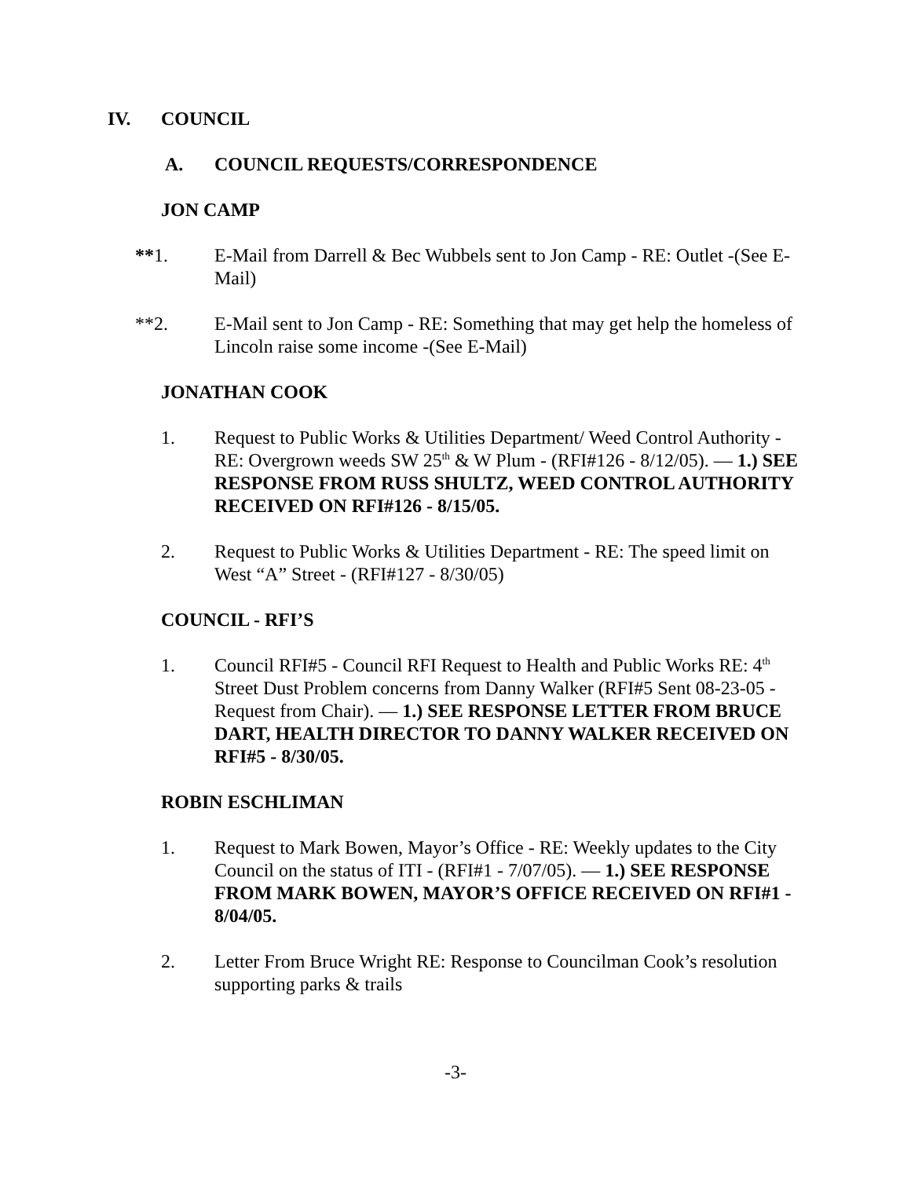IV. COUNCIL
A. COUNCIL REQUESTS/CORRESPONDENCE
JON CAMP
**1. E-Mail from Darrell & Bec Wubbels sent to Jon Camp - RE: Outlet -(See E-Mail)
**2. E-Mail sent to Jon Camp - RE: Something that may get help the homeless of Lincoln raise some income -(See E-Mail)
JONATHAN COOK
1. Request to Public Works & Utilities Department/ Weed Control Authority - RE: Overgrown weeds SW 25<sup>th</sup> & W Plum - (RFI#126 - 8/12/05). — 1.) SEE RESPONSE FROM RUSS SHULTZ, WEED CONTROL AUTHORITY RECEIVED ON RFI#126 - 8/15/05.
2. Request to Public Works & Utilities Department - RE: The speed limit on West “A” Street - (RFI#127 - 8/30/05)
COUNCIL - RFI’S
1. Council RFI#5 - Council RFI Request to Health and Public Works RE: 4<sup>th</sup> Street Dust Problem concerns from Danny Walker (RFI#5 Sent 08-23-05 - Request from Chair). — 1.) SEE RESPONSE LETTER FROM BRUCE DART, HEALTH DIRECTOR TO DANNY WALKER RECEIVED ON RFI#5 - 8/30/05.
ROBIN ESCHLIMAN
1. Request to Mark Bowen, Mayor’s Office - RE: Weekly updates to the City Council on the status of ITI - (RFI#1 - 7/07/05). — 1.) SEE RESPONSE FROM MARK BOWEN, MAYOR’S OFFICE RECEIVED ON RFI#1 - 8/04/05.
2. Letter From Bruce Wright RE: Response to Councilman Cook’s resolution supporting parks & trails
-3-